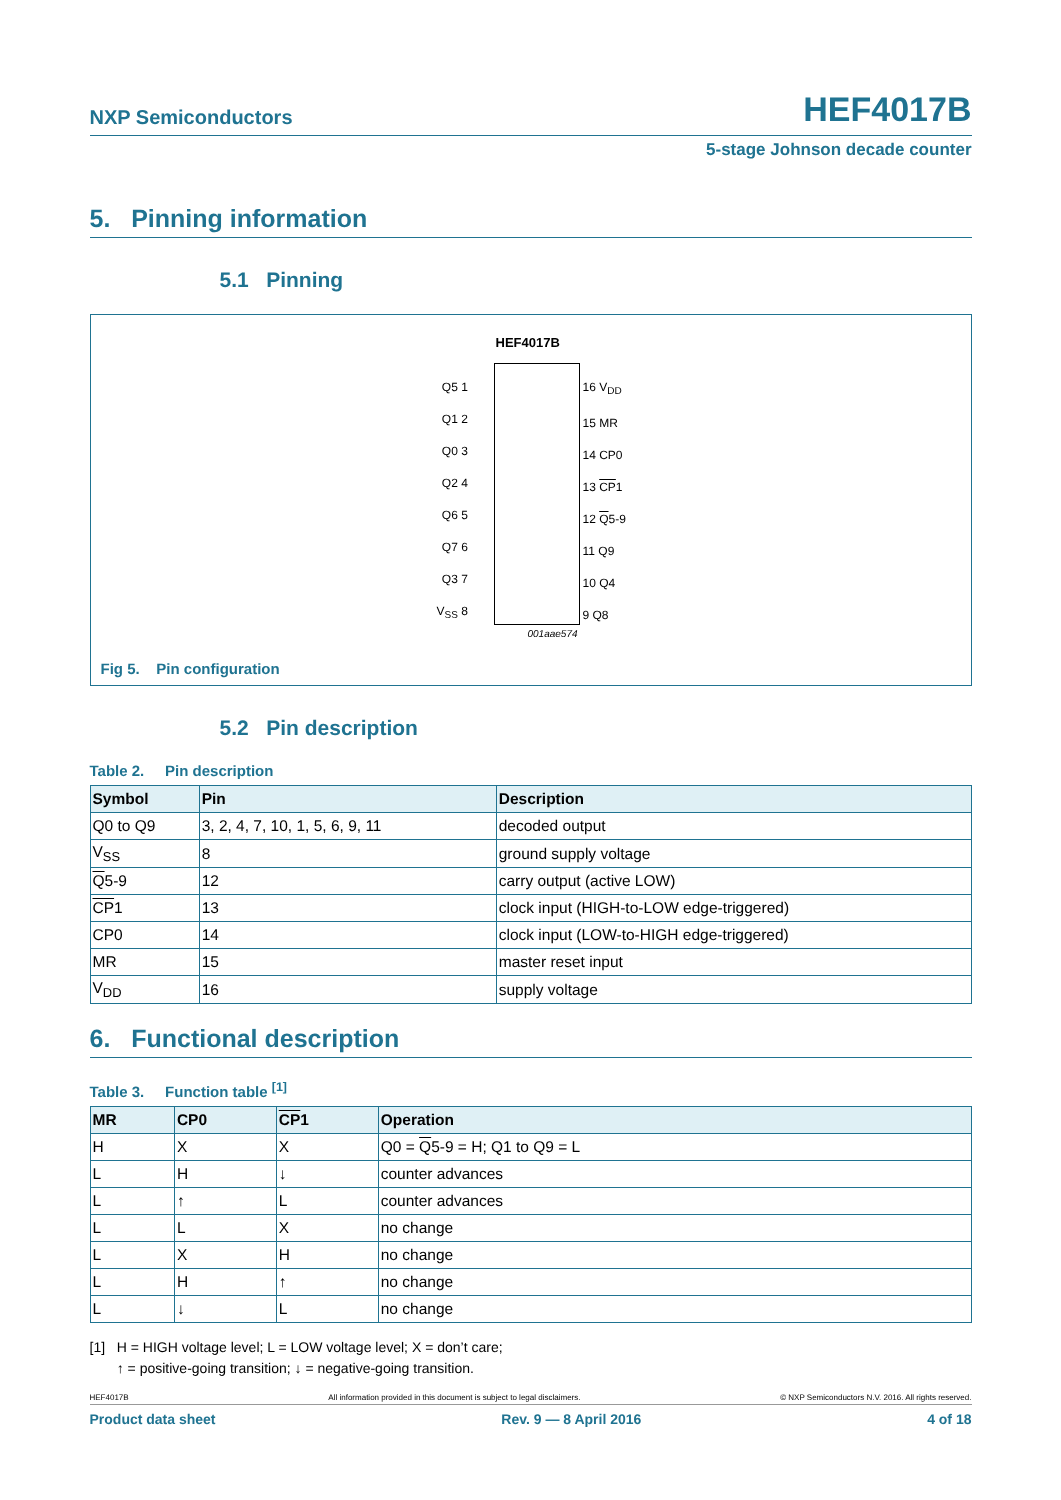NXP Semiconductors HEF4017B
5-stage Johnson decade counter
5. Pinning information
5.1 Pinning
HEF4017B
Q5 1
Q1 2
Q0 3
Q2 4
Q6 5
Q7 6
Q3 7
V<sub>SS</sub> 8
16 V<sub>DD</sub>
15 MR
14 CP0
13 CP1
12 Q5-9
11 Q9
10 Q4
9 Q8
001aae574
Fig 5. Pin configuration
5.2 Pin description
Table 2. Pin description
| Symbol | Pin | Description |
| --- | --- | --- |
| Q0 to Q9 | 3, 2, 4, 7, 10, 1, 5, 6, 9, 11 | decoded output |
| V<sub>SS</sub> | 8 | ground supply voltage |
| Q 5-9 | 12 | carry output (active LOW) |
| CP 1 | 13 | clock input (HIGH-to-LOW edge-triggered) |
| CP0 | 14 | clock input (LOW-to-HIGH edge-triggered) |
| MR | 15 | master reset input |
| V<sub>DD</sub> | 16 | supply voltage |
6. Functional description
Table 3. Function table <sup>[1]</sup>
| MR | CP0 | CP 1 | Operation |
| --- | --- | --- | --- |
| H | X | X | Q0 = Q 5-9 = H; Q1 to Q9 = L |
| L | H | ↓ | counter advances |
| L | ↑ | L | counter advances |
| L | L | X | no change |
| L | X | H | no change |
| L | H | ↑ | no change |
| L | ↓ | L | no change |
[1] H = HIGH voltage level; L = LOW voltage level; X = don’t care;
↑ = positive-going transition; ↓ = negative-going transition.
HEF4017B All information provided in this document is subject to legal disclaimers. © NXP Semiconductors N.V. 2016. All rights reserved.
Product data sheet Rev. 9 — 8 April 2016 4 of 18